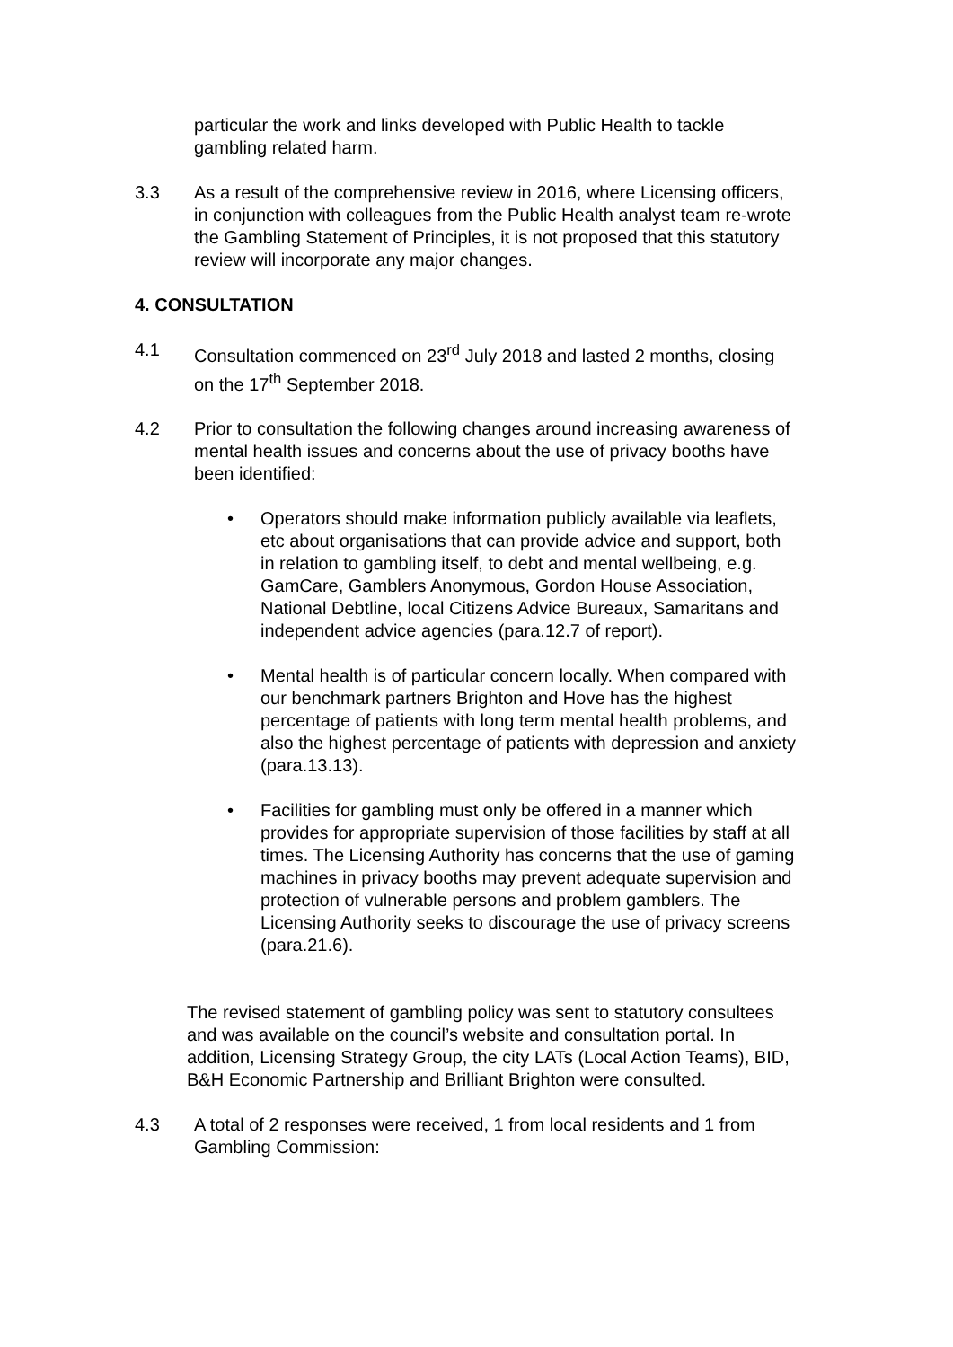particular the work and links developed with Public Health to tackle gambling related harm.
3.3 As a result of the comprehensive review in 2016, where Licensing officers, in conjunction with colleagues from the Public Health analyst team re-wrote the Gambling Statement of Principles, it is not proposed that this statutory review will incorporate any major changes.
4. CONSULTATION
4.1 Consultation commenced on 23<sup>rd</sup> July 2018 and lasted 2 months, closing on the 17<sup>th</sup> September 2018.
4.2 Prior to consultation the following changes around increasing awareness of mental health issues and concerns about the use of privacy booths have been identified:
• Operators should make information publicly available via leaflets, etc about organisations that can provide advice and support, both in relation to gambling itself, to debt and mental wellbeing, e.g. GamCare, Gamblers Anonymous, Gordon House Association, National Debtline, local Citizens Advice Bureaux, Samaritans and independent advice agencies (para.12.7 of report).
• Mental health is of particular concern locally. When compared with our benchmark partners Brighton and Hove has the highest percentage of patients with long term mental health problems, and also the highest percentage of patients with depression and anxiety (para.13.13).
• Facilities for gambling must only be offered in a manner which provides for appropriate supervision of those facilities by staff at all times. The Licensing Authority has concerns that the use of gaming machines in privacy booths may prevent adequate supervision and protection of vulnerable persons and problem gamblers. The Licensing Authority seeks to discourage the use of privacy screens (para.21.6).
The revised statement of gambling policy was sent to statutory consultees and was available on the council’s website and consultation portal. In addition, Licensing Strategy Group, the city LATs (Local Action Teams), BID, B&H Economic Partnership and Brilliant Brighton were consulted.
4.3 A total of 2 responses were received, 1 from local residents and 1 from Gambling Commission: